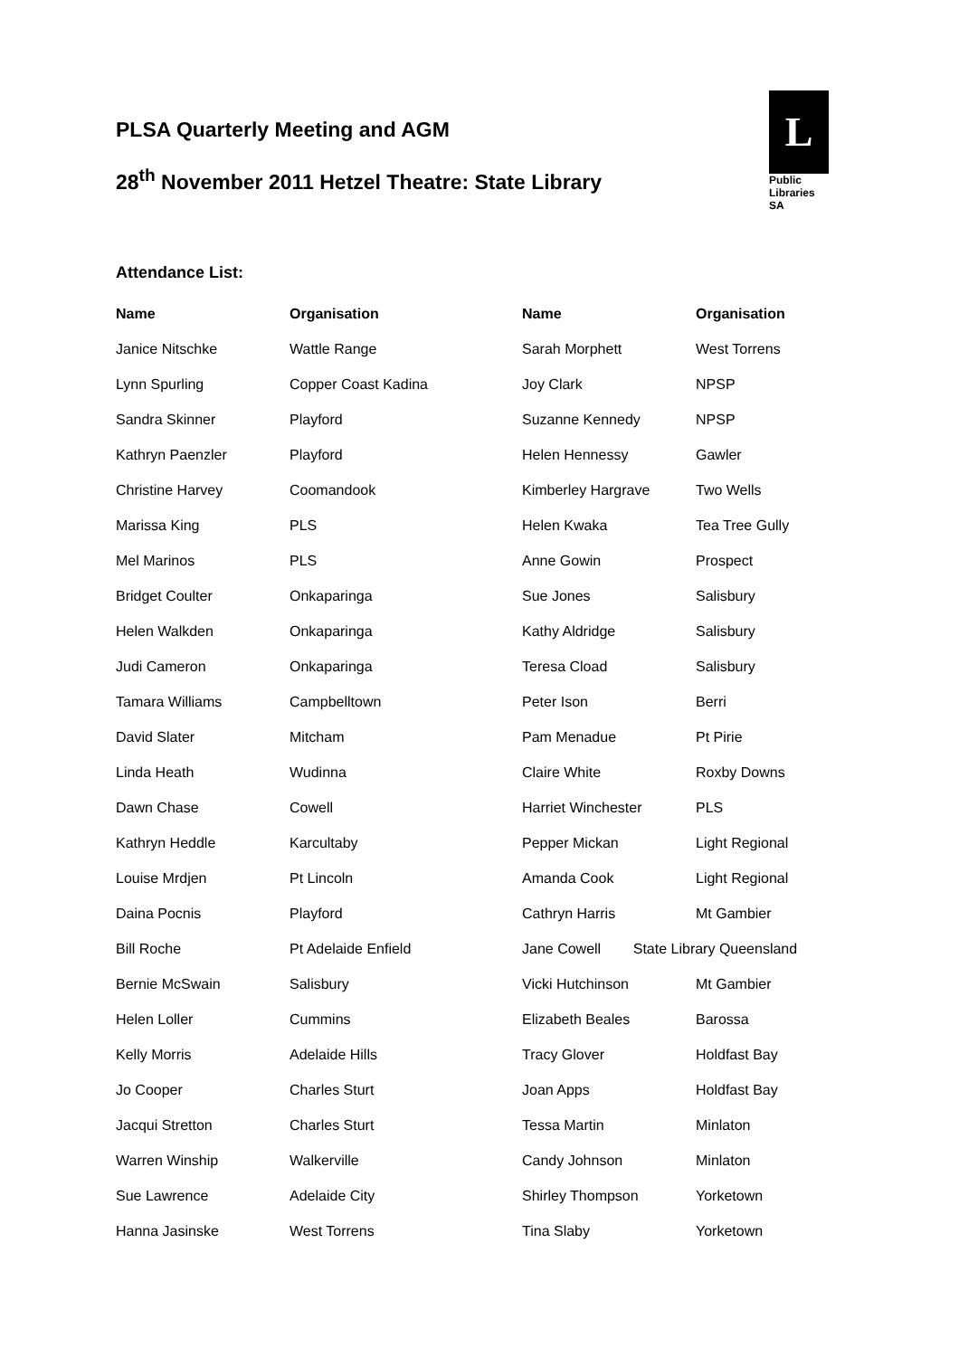PLSA Quarterly Meeting and AGM
28<sup>th</sup> November 2011 Hetzel Theatre: State Library
L
Public
Libraries
SA
Attendance List:
| Name | Organisation | Name | Organisation |
| --- | --- | --- | --- |
| Janice Nitschke | Wattle Range | Sarah Morphett | West Torrens |
| Lynn Spurling | Copper Coast Kadina | Joy Clark | NPSP |
| Sandra Skinner | Playford | Suzanne Kennedy | NPSP |
| Kathryn Paenzler | Playford | Helen Hennessy | Gawler |
| Christine Harvey | Coomandook | Kimberley Hargrave | Two Wells |
| Marissa King | PLS | Helen Kwaka | Tea Tree Gully |
| Mel Marinos | PLS | Anne Gowin | Prospect |
| Bridget Coulter | Onkaparinga | Sue Jones | Salisbury |
| Helen Walkden | Onkaparinga | Kathy Aldridge | Salisbury |
| Judi Cameron | Onkaparinga | Teresa Cload | Salisbury |
| Tamara Williams | Campbelltown | Peter Ison | Berri |
| David Slater | Mitcham | Pam Menadue | Pt Pirie |
| Linda Heath | Wudinna | Claire White | Roxby Downs |
| Dawn Chase | Cowell | Harriet Winchester | PLS |
| Kathryn Heddle | Karcultaby | Pepper Mickan | Light Regional |
| Louise Mrdjen | Pt Lincoln | Amanda Cook | Light Regional |
| Daina Pocnis | Playford | Cathryn Harris | Mt Gambier |
| Bill Roche | Pt Adelaide Enfield | Jane Cowell State Library Queensland | |
| Bernie McSwain | Salisbury | Vicki Hutchinson | Mt Gambier |
| Helen Loller | Cummins | Elizabeth Beales | Barossa |
| Kelly Morris | Adelaide Hills | Tracy Glover | Holdfast Bay |
| Jo Cooper | Charles Sturt | Joan Apps | Holdfast Bay |
| Jacqui Stretton | Charles Sturt | Tessa Martin | Minlaton |
| Warren Winship | Walkerville | Candy Johnson | Minlaton |
| Sue Lawrence | Adelaide City | Shirley Thompson | Yorketown |
| Hanna Jasinske | West Torrens | Tina Slaby | Yorketown |